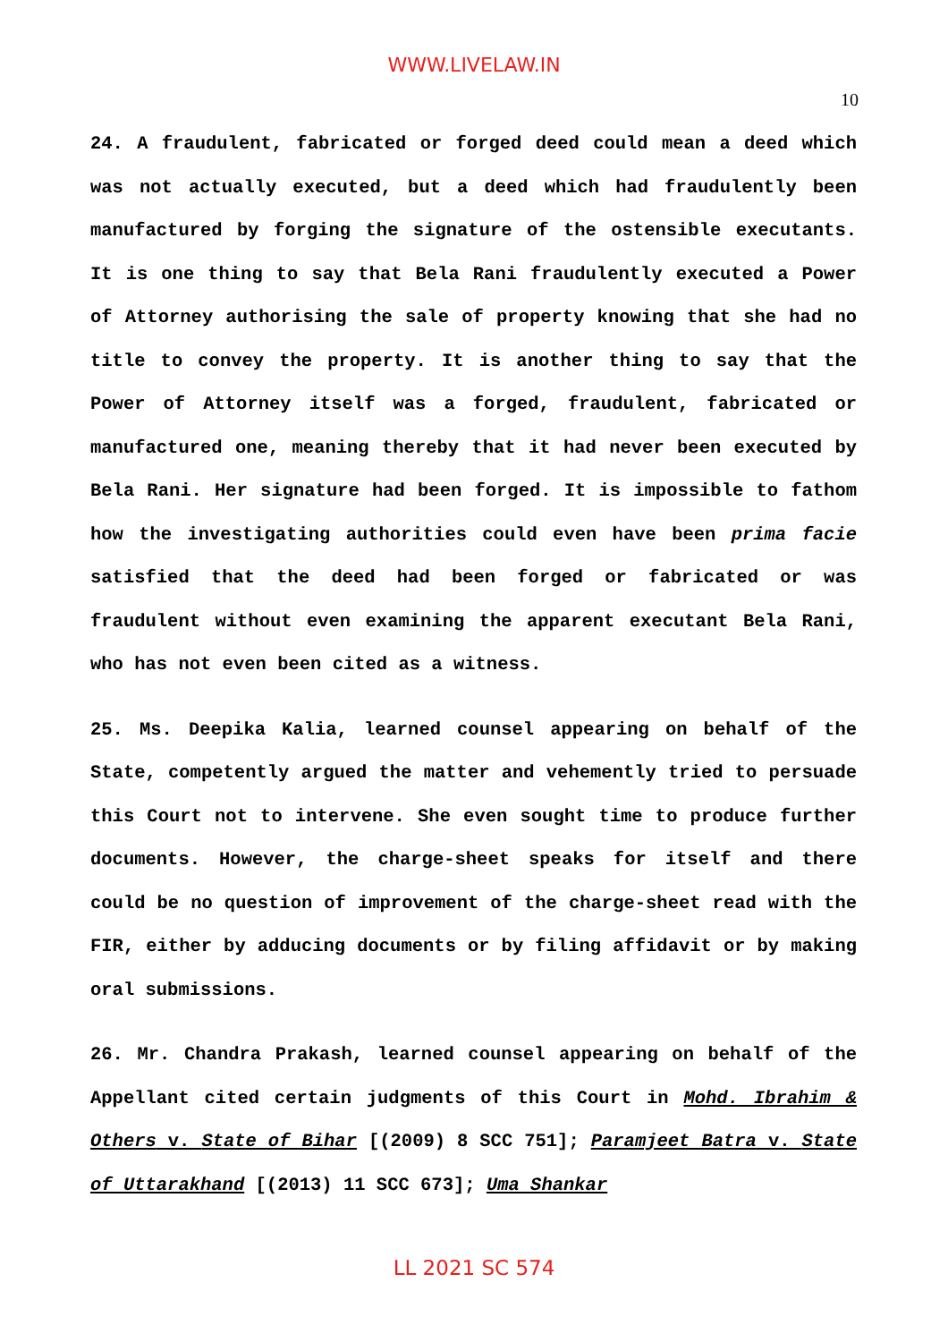WWW.LIVELAW.IN
10
24. A fraudulent, fabricated or forged deed could mean a deed which was not actually executed, but a deed which had fraudulently been manufactured by forging the signature of the ostensible executants. It is one thing to say that Bela Rani fraudulently executed a Power of Attorney authorising the sale of property knowing that she had no title to convey the property. It is another thing to say that the Power of Attorney itself was a forged, fraudulent, fabricated or manufactured one, meaning thereby that it had never been executed by Bela Rani. Her signature had been forged. It is impossible to fathom how the investigating authorities could even have been prima facie satisfied that the deed had been forged or fabricated or was fraudulent without even examining the apparent executant Bela Rani, who has not even been cited as a witness.
25. Ms. Deepika Kalia, learned counsel appearing on behalf of the State, competently argued the matter and vehemently tried to persuade this Court not to intervene. She even sought time to produce further documents. However, the charge-sheet speaks for itself and there could be no question of improvement of the charge-sheet read with the FIR, either by adducing documents or by filing affidavit or by making oral submissions.
26. Mr. Chandra Prakash, learned counsel appearing on behalf of the Appellant cited certain judgments of this Court in Mohd. Ibrahim & Others v. State of Bihar [(2009) 8 SCC 751]; Paramjeet Batra v. State of Uttarakhand [(2013) 11 SCC 673]; Uma Shankar
LL 2021 SC 574